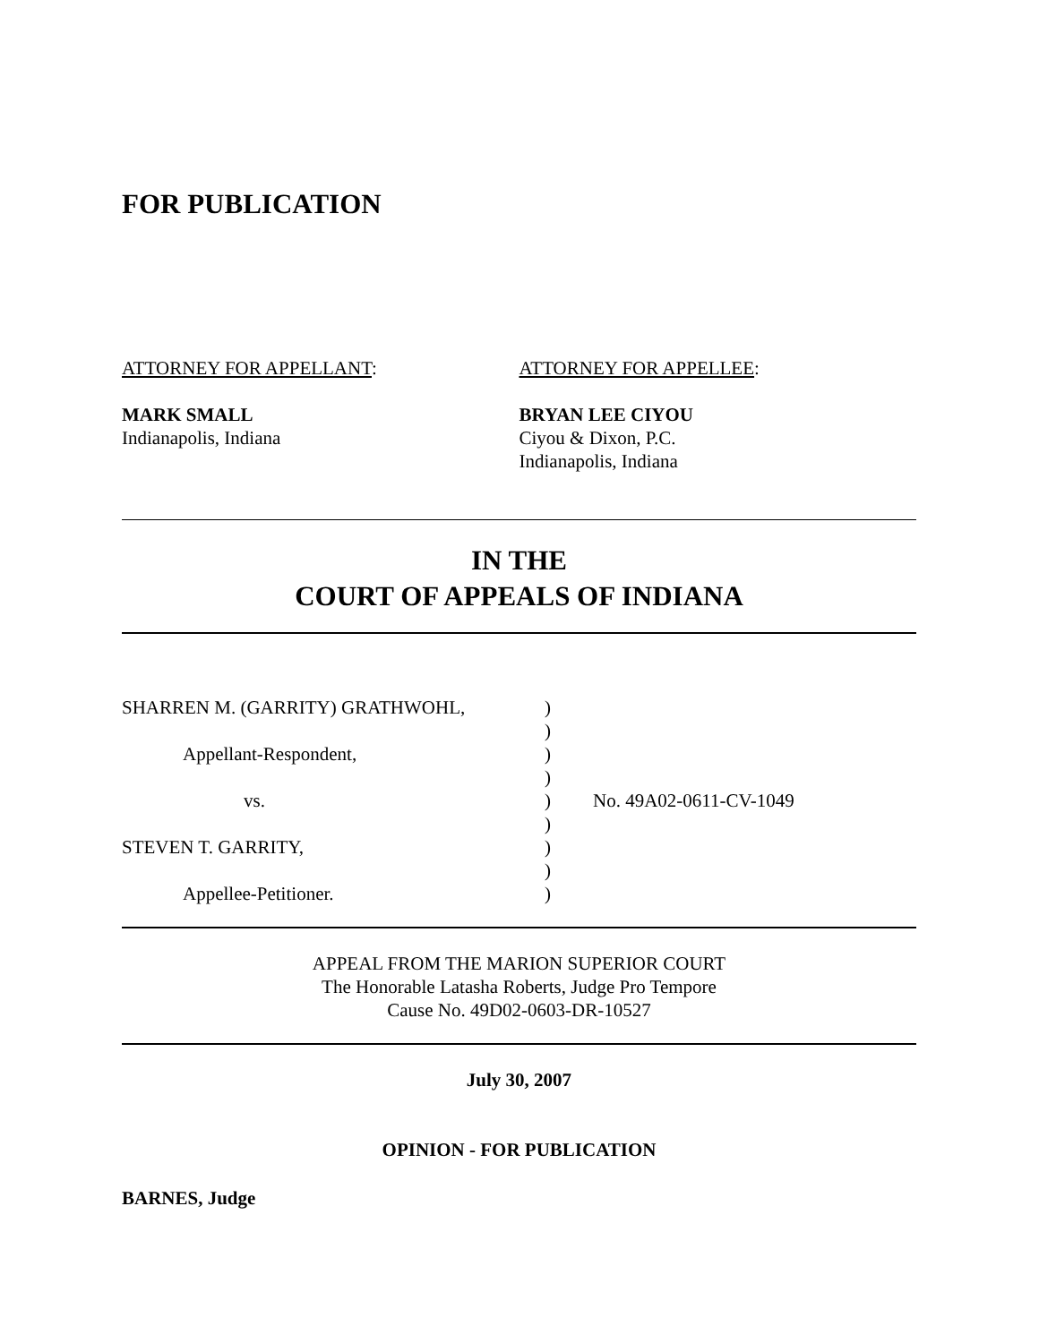FOR PUBLICATION
ATTORNEY FOR APPELLANT:
MARK SMALL
Indianapolis, Indiana
ATTORNEY FOR APPELLEE:
BRYAN LEE CIYOU
Ciyou & Dixon, P.C.
Indianapolis, Indiana
IN THE
COURT OF APPEALS OF INDIANA
SHARREN M. (GARRITY) GRATHWOHL,)
)
Appellant-Respondent,)
)
vs.) No. 49A02-0611-CV-1049
)
STEVEN T. GARRITY,)
)
Appellee-Petitioner.)
APPEAL FROM THE MARION SUPERIOR COURT
The Honorable Latasha Roberts, Judge Pro Tempore
Cause No. 49D02-0603-DR-10527
July 30, 2007
OPINION - FOR PUBLICATION
BARNES, Judge